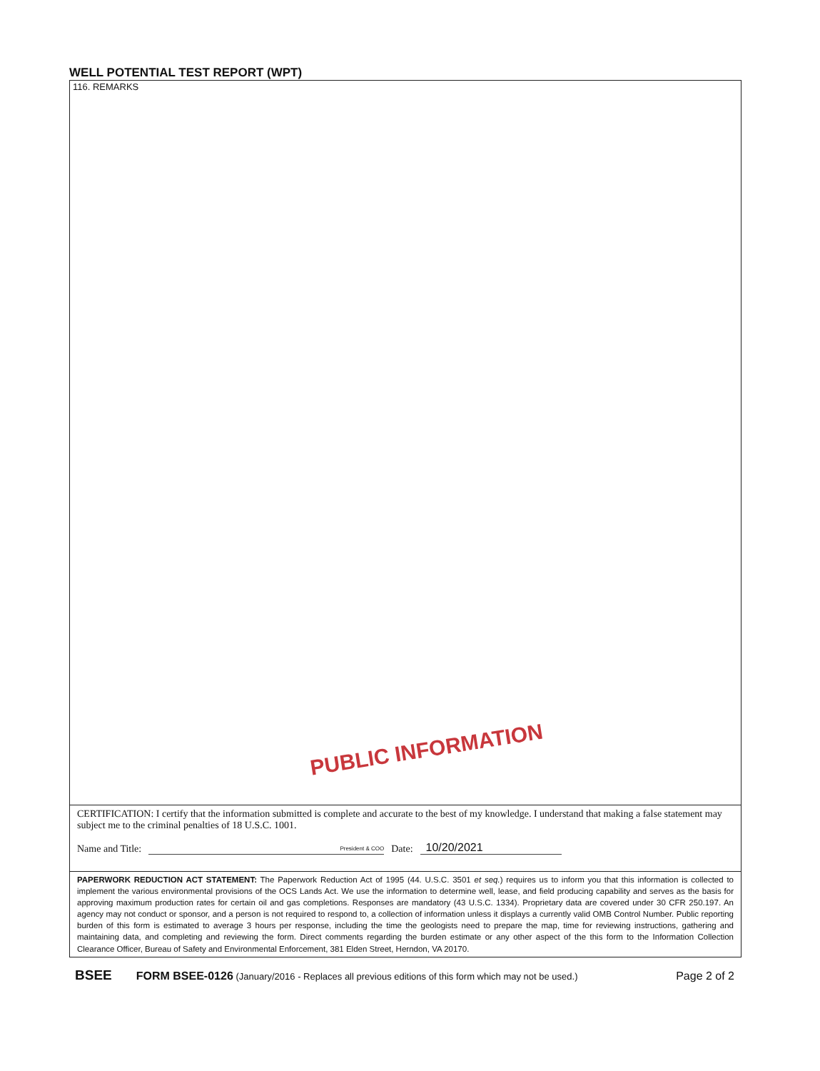WELL POTENTIAL TEST REPORT (WPT)
116. REMARKS
PUBLIC INFORMATION
CERTIFICATION: I certify that the information submitted is complete and accurate to the best of my knowledge. I understand that making a false statement may subject me to the criminal penalties of 18 U.S.C. 1001.
Name and Title: President & COO Date: 10/20/2021
PAPERWORK REDUCTION ACT STATEMENT: The Paperwork Reduction Act of 1995 (44. U.S.C. 3501 et seq.) requires us to inform you that this information is collected to implement the various environmental provisions of the OCS Lands Act. We use the information to determine well, lease, and field producing capability and serves as the basis for approving maximum production rates for certain oil and gas completions. Responses are mandatory (43 U.S.C. 1334). Proprietary data are covered under 30 CFR 250.197. An agency may not conduct or sponsor, and a person is not required to respond to, a collection of information unless it displays a currently valid OMB Control Number. Public reporting burden of this form is estimated to average 3 hours per response, including the time the geologists need to prepare the map, time for reviewing instructions, gathering and maintaining data, and completing and reviewing the form. Direct comments regarding the burden estimate or any other aspect of the this form to the Information Collection Clearance Officer, Bureau of Safety and Environmental Enforcement, 381 Elden Street, Herndon, VA 20170.
BSEE FORM BSEE-0126 (January/2016 - Replaces all previous editions of this form which may not be used.) Page 2 of 2